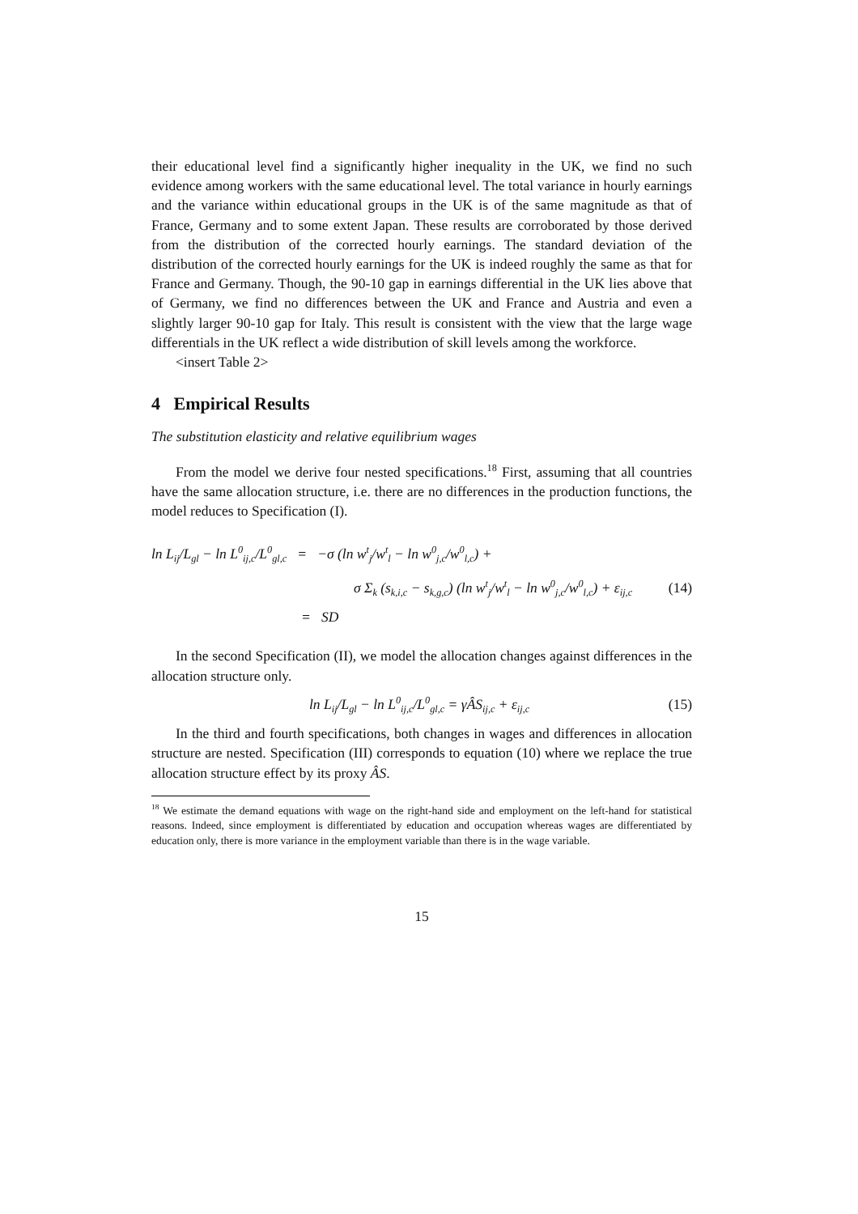their educational level find a significantly higher inequality in the UK, we find no such evidence among workers with the same educational level. The total variance in hourly earnings and the variance within educational groups in the UK is of the same magnitude as that of France, Germany and to some extent Japan. These results are corroborated by those derived from the distribution of the corrected hourly earnings. The standard deviation of the distribution of the corrected hourly earnings for the UK is indeed roughly the same as that for France and Germany. Though, the 90-10 gap in earnings differential in the UK lies above that of Germany, we find no differences between the UK and France and Austria and even a slightly larger 90-10 gap for Italy. This result is consistent with the view that the large wage differentials in the UK reflect a wide distribution of skill levels among the workforce.
<insert Table 2>
4 Empirical Results
The substitution elasticity and relative equilibrium wages
From the model we derive four nested specifications.<sup>18</sup> First, assuming that all countries have the same allocation structure, i.e. there are no differences in the production functions, the model reduces to Specification (I).
ln L<sub>ij</sub>/L<sub>gl</sub> − ln L<sup>0</sup><sub>ij,c</sub>/L<sup>0</sup><sub>gl,c</sub> = −σ (ln w<sup>t</sup><sub>j</sub>/w<sup>t</sup><sub>l</sub> − ln w<sup>0</sup><sub>j,c</sub>/w<sup>0</sup><sub>l,c</sub>) +
σ Σ<sub>k</sub> (s<sub>k,i,c</sub> − s<sub>k,g,c</sub>) (ln w<sup>t</sup><sub>j</sub>/w<sup>t</sup><sub>l</sub> − ln w<sup>0</sup><sub>j,c</sub>/w<sup>0</sup><sub>l,c</sub>) + ε<sub>ij,c</sub> (14)
= SD
In the second Specification (II), we model the allocation changes against differences in the allocation structure only.
ln L<sub>ij</sub>/L<sub>gl</sub> − ln L<sup>0</sup><sub>ij,c</sub>/L<sup>0</sup><sub>gl,c</sub> = γÂS<sub>ij,c</sub> + ε<sub>ij,c</sub> (15)
In the third and fourth specifications, both changes in wages and differences in allocation structure are nested. Specification (III) corresponds to equation (10) where we replace the true allocation structure effect by its proxy ÂS.
<sup>18</sup> We estimate the demand equations with wage on the right-hand side and employment on the left-hand for statistical reasons. Indeed, since employment is differentiated by education and occupation whereas wages are differentiated by education only, there is more variance in the employment variable than there is in the wage variable.
15